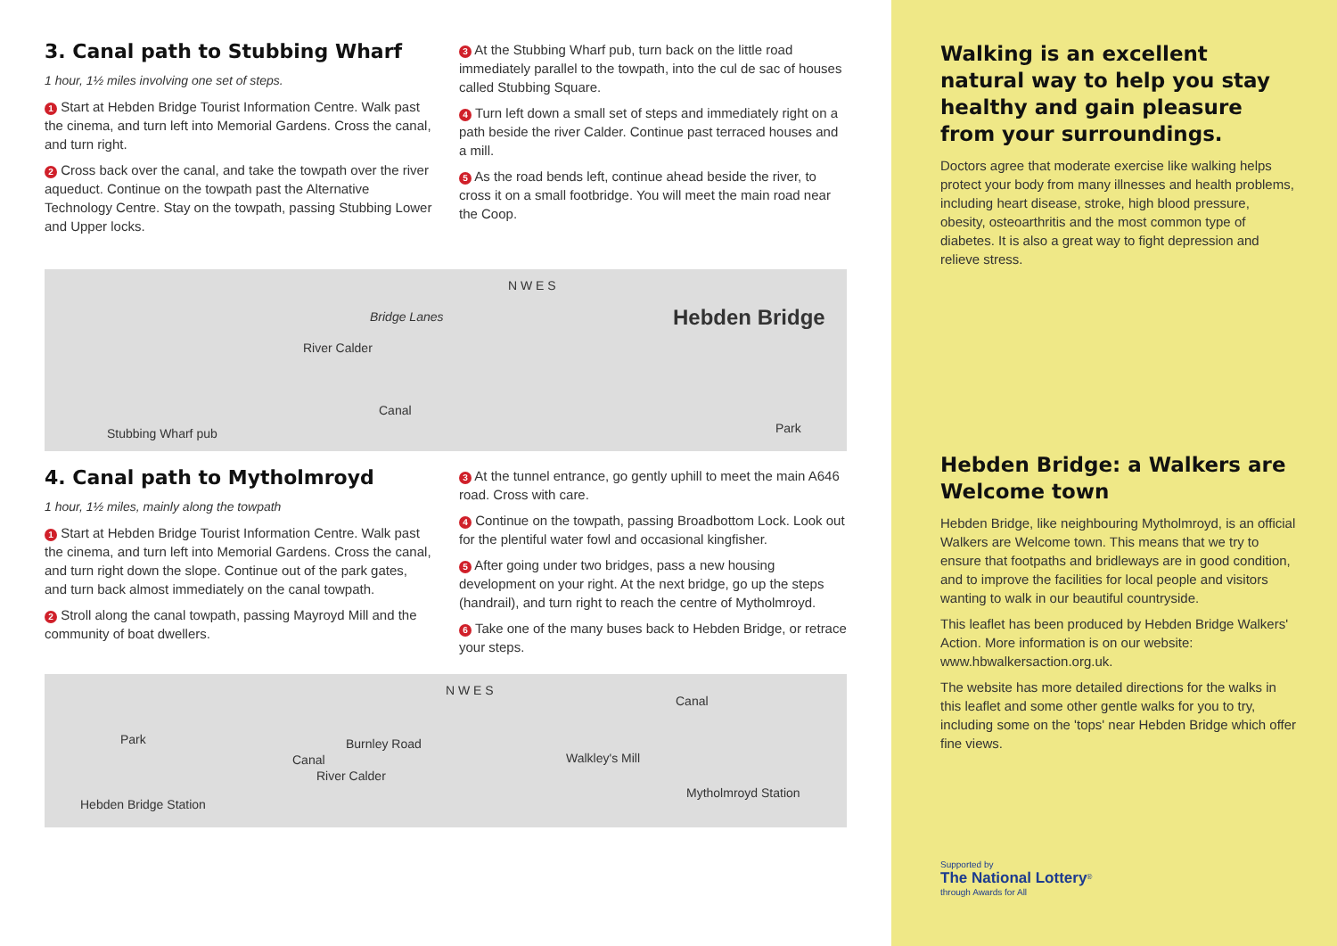3. Canal path to Stubbing Wharf
1 hour, 1½ miles involving one set of steps.
1 Start at Hebden Bridge Tourist Information Centre. Walk past the cinema, and turn left into Memorial Gardens. Cross the canal, and turn right.
2 Cross back over the canal, and take the towpath over the river aqueduct. Continue on the towpath past the Alternative Technology Centre. Stay on the towpath, passing Stubbing Lower and Upper locks.
3 At the Stubbing Wharf pub, turn back on the little road immediately parallel to the towpath, into the cul de sac of houses called Stubbing Square.
4 Turn left down a small set of steps and immediately right on a path beside the river Calder. Continue past terraced houses and a mill.
5 As the road bends left, continue ahead beside the river, to cross it on a small footbridge. You will meet the main road near the Coop.
N W E S
Bridge Lanes Hebden Bridge
River Calder
Canal
Stubbing Wharf pub Park
4. Canal path to Mytholmroyd
1 hour, 1½ miles, mainly along the towpath
1 Start at Hebden Bridge Tourist Information Centre. Walk past the cinema, and turn left into Memorial Gardens. Cross the canal, and turn right down the slope. Continue out of the park gates, and turn back almost immediately on the canal towpath.
2 Stroll along the canal towpath, passing Mayroyd Mill and the community of boat dwellers.
3 At the tunnel entrance, go gently uphill to meet the main A646 road. Cross with care.
4 Continue on the towpath, passing Broadbottom Lock. Look out for the plentiful water fowl and occasional kingfisher.
5 After going under two bridges, pass a new housing development on your right. At the next bridge, go up the steps (handrail), and turn right to reach the centre of Mytholmroyd.
6 Take one of the many buses back to Hebden Bridge, or retrace your steps.
N W E S
Park Burnley Road
Canal
River Calder
Walkley's Mill
Canal
Hebden Bridge Station
Mytholmroyd Station
Walking is an excellent natural way to help you stay healthy and gain pleasure from your surroundings.
Doctors agree that moderate exercise like walking helps protect your body from many illnesses and health problems, including heart disease, stroke, high blood pressure, obesity, osteoarthritis and the most common type of diabetes. It is also a great way to fight depression and relieve stress.
Hebden Bridge: a Walkers are Welcome town
Hebden Bridge, like neighbouring Mytholmroyd, is an official Walkers are Welcome town. This means that we try to ensure that footpaths and bridleways are in good condition, and to improve the facilities for local people and visitors wanting to walk in our beautiful countryside.
This leaflet has been produced by Hebden Bridge Walkers' Action. More information is on our website: www.hbwalkersaction.org.uk.
The website has more detailed directions for the walks in this leaflet and some other gentle walks for you to try, including some on the 'tops' near Hebden Bridge which offer fine views.
Supported by
The National Lottery<sup>®</sup>
through Awards for All